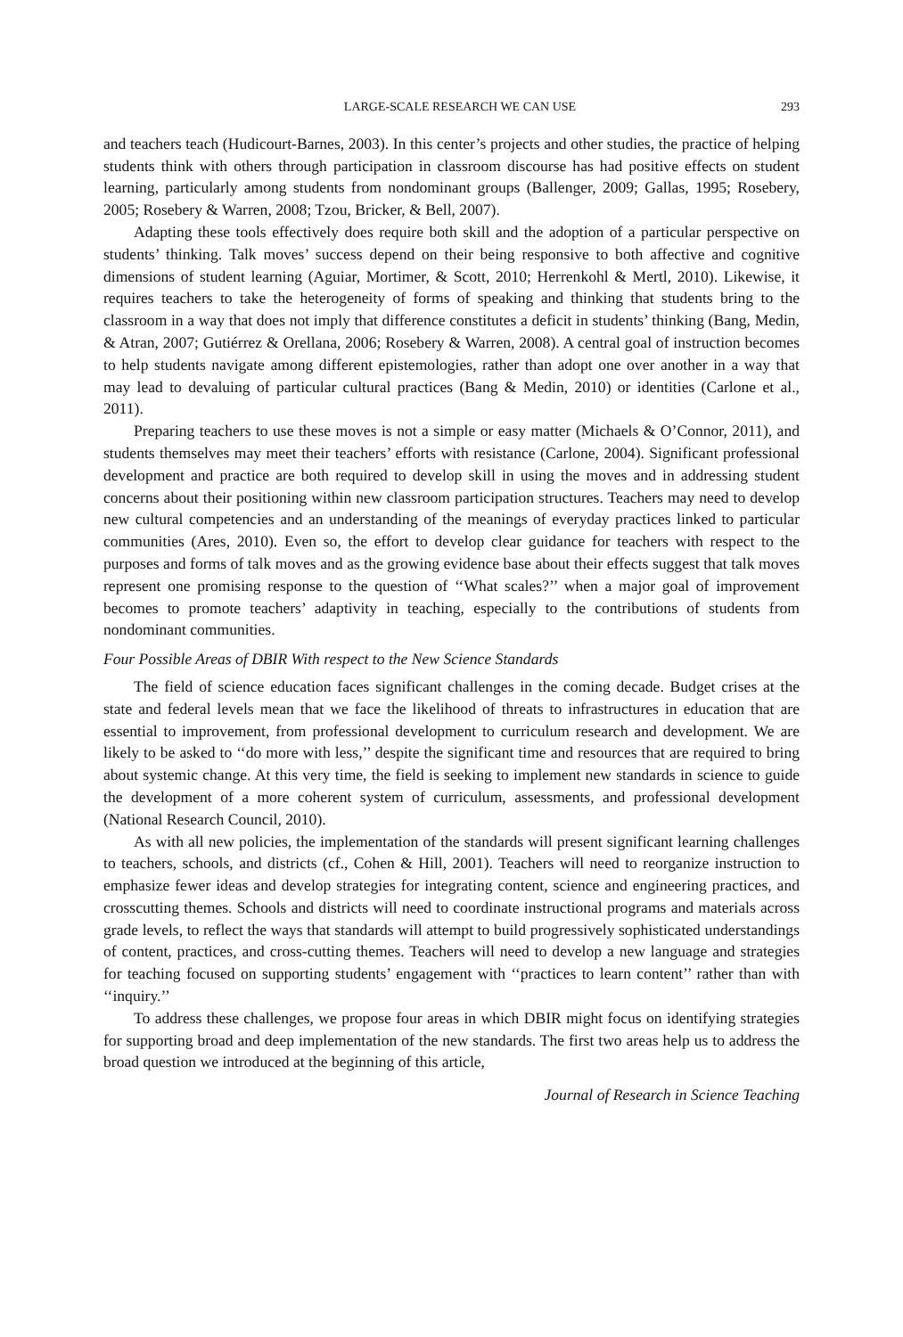LARGE-SCALE RESEARCH WE CAN USE 293
and teachers teach (Hudicourt-Barnes, 2003). In this center’s projects and other studies, the practice of helping students think with others through participation in classroom discourse has had positive effects on student learning, particularly among students from nondominant groups (Ballenger, 2009; Gallas, 1995; Rosebery, 2005; Rosebery & Warren, 2008; Tzou, Bricker, & Bell, 2007).
Adapting these tools effectively does require both skill and the adoption of a particular perspective on students’ thinking. Talk moves’ success depend on their being responsive to both affective and cognitive dimensions of student learning (Aguiar, Mortimer, & Scott, 2010; Herrenkohl & Mertl, 2010). Likewise, it requires teachers to take the heterogeneity of forms of speaking and thinking that students bring to the classroom in a way that does not imply that difference constitutes a deficit in students’ thinking (Bang, Medin, & Atran, 2007; Gutiérrez & Orellana, 2006; Rosebery & Warren, 2008). A central goal of instruction becomes to help students navigate among different epistemologies, rather than adopt one over another in a way that may lead to devaluing of particular cultural practices (Bang & Medin, 2010) or identities (Carlone et al., 2011).
Preparing teachers to use these moves is not a simple or easy matter (Michaels & O’Connor, 2011), and students themselves may meet their teachers’ efforts with resistance (Carlone, 2004). Significant professional development and practice are both required to develop skill in using the moves and in addressing student concerns about their positioning within new classroom participation structures. Teachers may need to develop new cultural competencies and an understanding of the meanings of everyday practices linked to particular communities (Ares, 2010). Even so, the effort to develop clear guidance for teachers with respect to the purposes and forms of talk moves and as the growing evidence base about their effects suggest that talk moves represent one promising response to the question of ‘‘What scales?’’ when a major goal of improvement becomes to promote teachers’ adaptivity in teaching, especially to the contributions of students from nondominant communities.
Four Possible Areas of DBIR With respect to the New Science Standards
The field of science education faces significant challenges in the coming decade. Budget crises at the state and federal levels mean that we face the likelihood of threats to infrastructures in education that are essential to improvement, from professional development to curriculum research and development. We are likely to be asked to ‘‘do more with less,’’ despite the significant time and resources that are required to bring about systemic change. At this very time, the field is seeking to implement new standards in science to guide the development of a more coherent system of curriculum, assessments, and professional development (National Research Council, 2010).
As with all new policies, the implementation of the standards will present significant learning challenges to teachers, schools, and districts (cf., Cohen & Hill, 2001). Teachers will need to reorganize instruction to emphasize fewer ideas and develop strategies for integrating content, science and engineering practices, and crosscutting themes. Schools and districts will need to coordinate instructional programs and materials across grade levels, to reflect the ways that standards will attempt to build progressively sophisticated understandings of content, practices, and cross-cutting themes. Teachers will need to develop a new language and strategies for teaching focused on supporting students’ engagement with ‘‘practices to learn content’’ rather than with ‘‘inquiry.’’
To address these challenges, we propose four areas in which DBIR might focus on identifying strategies for supporting broad and deep implementation of the new standards. The first two areas help us to address the broad question we introduced at the beginning of this article,
Journal of Research in Science Teaching